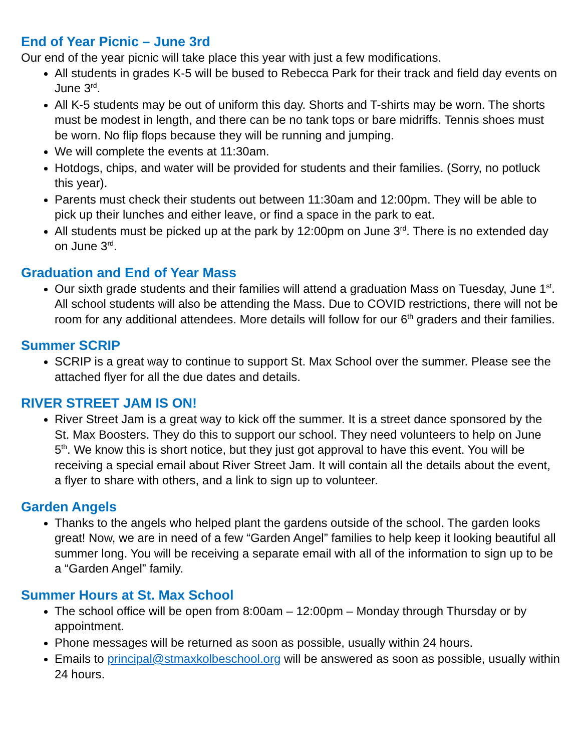End of Year Picnic – June 3rd
Our end of the year picnic will take place this year with just a few modifications.
All students in grades K-5 will be bused to Rebecca Park for their track and field day events on June 3<sup>rd</sup>.
All K-5 students may be out of uniform this day. Shorts and T-shirts may be worn. The shorts must be modest in length, and there can be no tank tops or bare midriffs. Tennis shoes must be worn. No flip flops because they will be running and jumping.
We will complete the events at 11:30am.
Hotdogs, chips, and water will be provided for students and their families. (Sorry, no potluck this year).
Parents must check their students out between 11:30am and 12:00pm. They will be able to pick up their lunches and either leave, or find a space in the park to eat.
All students must be picked up at the park by 12:00pm on June 3<sup>rd</sup>. There is no extended day on June 3<sup>rd</sup>.
Graduation and End of Year Mass
Our sixth grade students and their families will attend a graduation Mass on Tuesday, June 1<sup>st</sup>. All school students will also be attending the Mass. Due to COVID restrictions, there will not be room for any additional attendees. More details will follow for our 6<sup>th</sup> graders and their families.
Summer SCRIP
SCRIP is a great way to continue to support St. Max School over the summer. Please see the attached flyer for all the due dates and details.
RIVER STREET JAM IS ON!
River Street Jam is a great way to kick off the summer. It is a street dance sponsored by the St. Max Boosters. They do this to support our school. They need volunteers to help on June 5<sup>th</sup>. We know this is short notice, but they just got approval to have this event. You will be receiving a special email about River Street Jam. It will contain all the details about the event, a flyer to share with others, and a link to sign up to volunteer.
Garden Angels
Thanks to the angels who helped plant the gardens outside of the school. The garden looks great! Now, we are in need of a few “Garden Angel” families to help keep it looking beautiful all summer long. You will be receiving a separate email with all of the information to sign up to be a “Garden Angel” family.
Summer Hours at St. Max School
The school office will be open from 8:00am – 12:00pm – Monday through Thursday or by appointment.
Phone messages will be returned as soon as possible, usually within 24 hours.
Emails to principal@stmaxkolbeschool.org will be answered as soon as possible, usually within 24 hours.